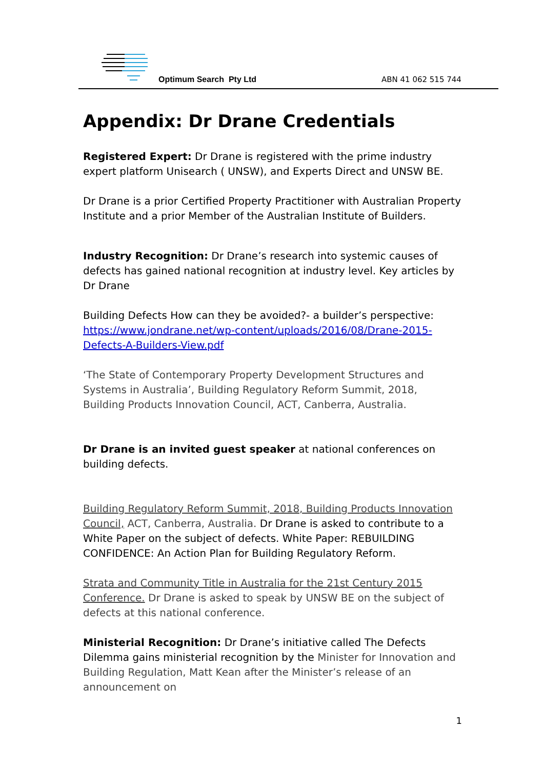Optimum Search Pty Ltd ABN 41 062 515 744
Appendix: Dr Drane Credentials
Registered Expert: Dr Drane is registered with the prime industry expert platform Unisearch ( UNSW), and Experts Direct and UNSW BE.
Dr Drane is a prior Certified Property Practitioner with Australian Property Institute and a prior Member of the Australian Institute of Builders.
Industry Recognition: Dr Drane’s research into systemic causes of defects has gained national recognition at industry level. Key articles by Dr Drane
Building Defects How can they be avoided?- a builder’s perspective: https://www.jondrane.net/wp-content/uploads/2016/08/Drane-2015-Defects-A-Builders-View.pdf
‘The State of Contemporary Property Development Structures and Systems in Australia’, Building Regulatory Reform Summit, 2018, Building Products Innovation Council, ACT, Canberra, Australia.
Dr Drane is an invited guest speaker at national conferences on building defects.
Building Regulatory Reform Summit, 2018, Building Products Innovation Council, ACT, Canberra, Australia. Dr Drane is asked to contribute to a White Paper on the subject of defects. White Paper: REBUILDING CONFIDENCE: An Action Plan for Building Regulatory Reform.
Strata and Community Title in Australia for the 21st Century 2015 Conference. Dr Drane is asked to speak by UNSW BE on the subject of defects at this national conference.
Ministerial Recognition: Dr Drane’s initiative called The Defects Dilemma gains ministerial recognition by the Minister for Innovation and Building Regulation, Matt Kean after the Minister’s release of an announcement on
1